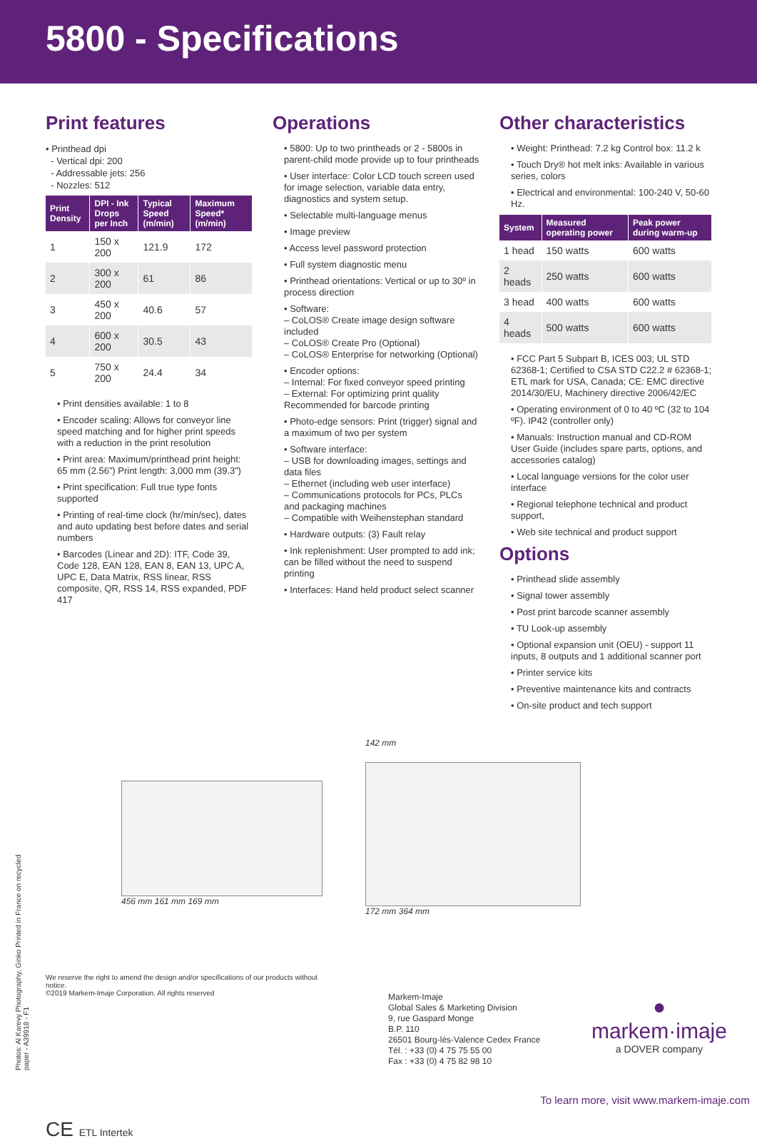5800 - Specifications
Print features
• Printhead dpi
- Vertical dpi: 200
- Addressable jets: 256
- Nozzles: 512
| Print Density | DPI - Ink Drops per Inch | Typical Speed (m/min) | Maximum Speed* (m/min) |
| --- | --- | --- | --- |
| 1 | 150 x 200 | 121.9 | 172 |
| 2 | 300 x 200 | 61 | 86 |
| 3 | 450 x 200 | 40.6 | 57 |
| 4 | 600 x 200 | 30.5 | 43 |
| 5 | 750 x 200 | 24.4 | 34 |
• Print densities available: 1 to 8
• Encoder scaling: Allows for conveyor line speed matching and for higher print speeds with a reduction in the print resolution
• Print area: Maximum/printhead print height: 65 mm (2.56”) Print length: 3,000 mm (39.3”)
• Print specification: Full true type fonts supported
• Printing of real-time clock (hr/min/sec), dates and auto updating best before dates and serial numbers
• Barcodes (Linear and 2D): ITF, Code 39, Code 128, EAN 128, EAN 8, EAN 13, UPC A, UPC E, Data Matrix, RSS linear, RSS composite, QR, RSS 14, RSS expanded, PDF 417
Operations
• 5800: Up to two printheads or 2 - 5800s in parent-child mode provide up to four printheads
• User interface: Color LCD touch screen used for image selection, variable data entry, diagnostics and system setup.
• Selectable multi-language menus
• Image preview
• Access level password protection
• Full system diagnostic menu
• Printhead orientations: Vertical or up to 30º in process direction
• Software:
– CoLOS® Create image design software included
– CoLOS® Create Pro (Optional)
– CoLOS® Enterprise for networking (Optional)
• Encoder options:
– Internal: For fixed conveyor speed printing
– External: For optimizing print quality Recommended for barcode printing
• Photo-edge sensors: Print (trigger) signal and a maximum of two per system
• Software interface:
– USB for downloading images, settings and data files
– Ethernet (including web user interface)
– Communications protocols for PCs, PLCs and packaging machines
– Compatible with Weihenstephan standard
• Hardware outputs: (3) Fault relay
• Ink replenishment: User prompted to add ink; can be filled without the need to suspend printing
• Interfaces: Hand held product select scanner
Other characteristics
• Weight: Printhead: 7.2 kg Control box: 11.2 k
• Touch Dry® hot melt inks: Available in various series, colors
• Electrical and environmental: 100-240 V, 50-60 Hz.
| System | Measured operating power | Peak power during warm-up |
| --- | --- | --- |
| 1 head | 150 watts | 600 watts |
| 2 heads | 250 watts | 600 watts |
| 3 head | 400 watts | 600 watts |
| 4 heads | 500 watts | 600 watts |
• FCC Part 5 Subpart B, ICES 003; UL STD 62368-1; Certified to CSA STD C22.2 # 62368-1; ETL mark for USA, Canada; CE: EMC directive 2014/30/EU, Machinery directive 2006/42/EC
• Operating environment of 0 to 40 ºC (32 to 104 ºF). IP42 (controller only)
• Manuals: Instruction manual and CD-ROM User Guide (includes spare parts, options, and accessories catalog)
• Local language versions for the color user interface
• Regional telephone technical and product support,
• Web site technical and product support
Options
• Printhead slide assembly
• Signal tower assembly
• Post print barcode scanner assembly
• TU Look-up assembly
• Optional expansion unit (OEU) - support 11 inputs, 8 outputs and 1 additional scanner port
• Printer service kits
• Preventive maintenance kits and contracts
• On-site product and tech support
456 mm 161 mm 169 mm 142 mm
172 mm 364 mm
We reserve the right to amend the design and/or specifications of our products without notice.
©2019 Markem-Imaje Corporation. All rights reserved
CE ETL Intertek
Markem-Imaje
Global Sales & Marketing Division
9, rue Gaspard Monge
B.P. 110
26501 Bourg-lès-Valence Cedex France
Tél. : +33 (0) 4 75 75 55 00
Fax : +33 (0) 4 75 82 98 10
●
markem·imaje
a DOVER company
To learn more, visit www.markem-imaje.com
Photos: Al Karevy Photography, Ginko Printed in France on recycled paper - A39918 - F1